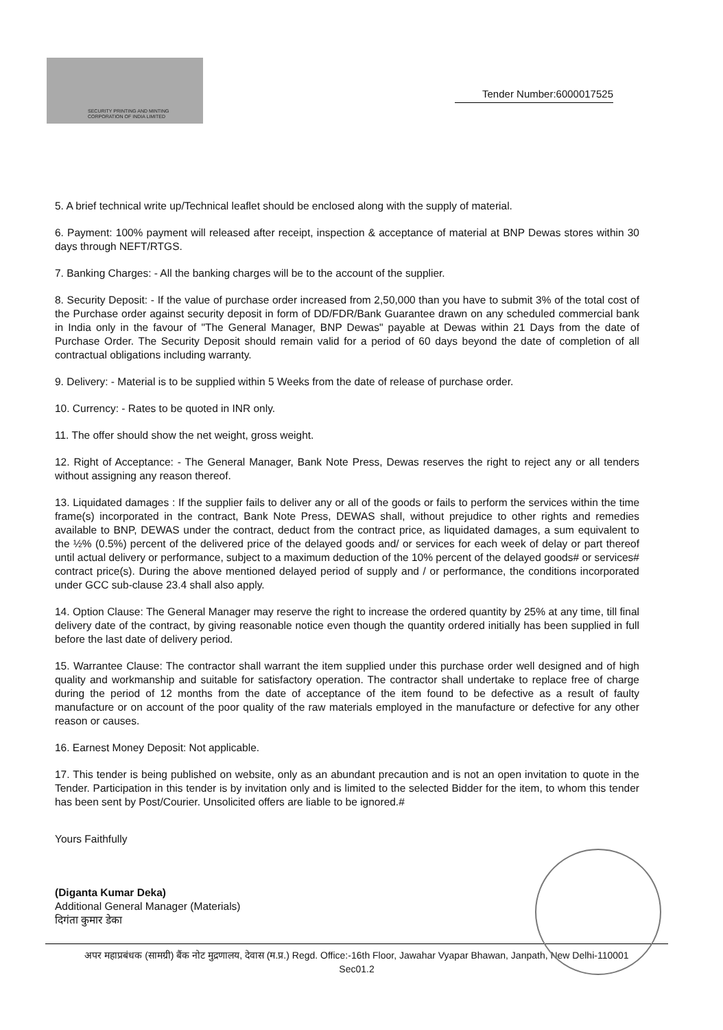SECURITY PRINTING AND MINTING
CORPORATION OF INDIA LIMITED
Tender Number:6000017525
5. A brief technical write up/Technical leaflet should be enclosed along with the supply of material.
6. Payment: 100% payment will released after receipt, inspection & acceptance of material at BNP Dewas stores within 30 days through NEFT/RTGS.
7. Banking Charges: - All the banking charges will be to the account of the supplier.
8. Security Deposit: - If the value of purchase order increased from 2,50,000 than you have to submit 3% of the total cost of the Purchase order against security deposit in form of DD/FDR/Bank Guarantee drawn on any scheduled commercial bank in India only in the favour of "The General Manager, BNP Dewas" payable at Dewas within 21 Days from the date of Purchase Order. The Security Deposit should remain valid for a period of 60 days beyond the date of completion of all contractual obligations including warranty.
9. Delivery: - Material is to be supplied within 5 Weeks from the date of release of purchase order.
10. Currency: - Rates to be quoted in INR only.
11. The offer should show the net weight, gross weight.
12. Right of Acceptance: - The General Manager, Bank Note Press, Dewas reserves the right to reject any or all tenders without assigning any reason thereof.
13. Liquidated damages : If the supplier fails to deliver any or all of the goods or fails to perform the services within the time frame(s) incorporated in the contract, Bank Note Press, DEWAS shall, without prejudice to other rights and remedies available to BNP, DEWAS under the contract, deduct from the contract price, as liquidated damages, a sum equivalent to the ½% (0.5%) percent of the delivered price of the delayed goods and/ or services for each week of delay or part thereof until actual delivery or performance, subject to a maximum deduction of the 10% percent of the delayed goods# or services# contract price(s). During the above mentioned delayed period of supply and / or performance, the conditions incorporated under GCC sub-clause 23.4 shall also apply.
14. Option Clause: The General Manager may reserve the right to increase the ordered quantity by 25% at any time, till final delivery date of the contract, by giving reasonable notice even though the quantity ordered initially has been supplied in full before the last date of delivery period.
15. Warrantee Clause: The contractor shall warrant the item supplied under this purchase order well designed and of high quality and workmanship and suitable for satisfactory operation. The contractor shall undertake to replace free of charge during the period of 12 months from the date of acceptance of the item found to be defective as a result of faulty manufacture or on account of the poor quality of the raw materials employed in the manufacture or defective for any other reason or causes.
16. Earnest Money Deposit: Not applicable.
17. This tender is being published on website, only as an abundant precaution and is not an open invitation to quote in the Tender. Participation in this tender is by invitation only and is limited to the selected Bidder for the item, to whom this tender has been sent by Post/Courier. Unsolicited offers are liable to be ignored.#
Yours Faithfully
(Diganta Kumar Deka)
Additional General Manager (Materials)
दिगंता कुमार डेका
अपर महाप्रबंधक (सामग्री) बैंक नोट मुद्रणालय, देवास (म.प्र.) Regd. Office:-16th Floor, Jawahar Vyapar Bhawan, Janpath, New Delhi-110001
Sec01.2